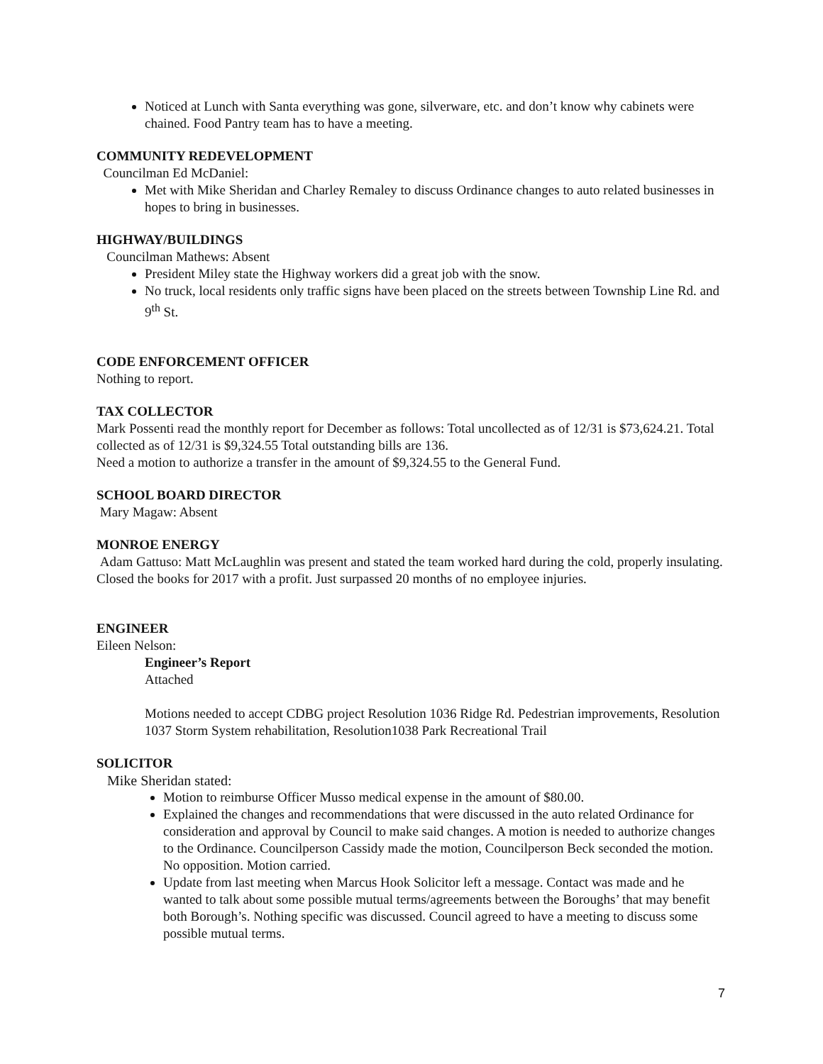Noticed at Lunch with Santa everything was gone, silverware, etc. and don’t know why cabinets were chained. Food Pantry team has to have a meeting.
COMMUNITY REDEVELOPMENT
Councilman Ed McDaniel:
Met with Mike Sheridan and Charley Remaley to discuss Ordinance changes to auto related businesses in hopes to bring in businesses.
HIGHWAY/BUILDINGS
Councilman Mathews: Absent
President Miley state the Highway workers did a great job with the snow.
No truck, local residents only traffic signs have been placed on the streets between Township Line Rd. and 9<sup>th</sup> St.
CODE ENFORCEMENT OFFICER
Nothing to report.
TAX COLLECTOR
Mark Possenti read the monthly report for December as follows: Total uncollected as of 12/31 is $73,624.21. Total collected as of 12/31 is $9,324.55 Total outstanding bills are 136.
Need a motion to authorize a transfer in the amount of $9,324.55 to the General Fund.
SCHOOL BOARD DIRECTOR
Mary Magaw: Absent
MONROE ENERGY
Adam Gattuso: Matt McLaughlin was present and stated the team worked hard during the cold, properly insulating. Closed the books for 2017 with a profit. Just surpassed 20 months of no employee injuries.
ENGINEER
Eileen Nelson:
Engineer’s Report
Attached
Motions needed to accept CDBG project Resolution 1036 Ridge Rd. Pedestrian improvements, Resolution 1037 Storm System rehabilitation, Resolution1038 Park Recreational Trail
SOLICITOR
Mike Sheridan stated:
Motion to reimburse Officer Musso medical expense in the amount of $80.00.
Explained the changes and recommendations that were discussed in the auto related Ordinance for consideration and approval by Council to make said changes. A motion is needed to authorize changes to the Ordinance. Councilperson Cassidy made the motion, Councilperson Beck seconded the motion. No opposition. Motion carried.
Update from last meeting when Marcus Hook Solicitor left a message. Contact was made and he wanted to talk about some possible mutual terms/agreements between the Boroughs’ that may benefit both Borough’s. Nothing specific was discussed. Council agreed to have a meeting to discuss some possible mutual terms.
7